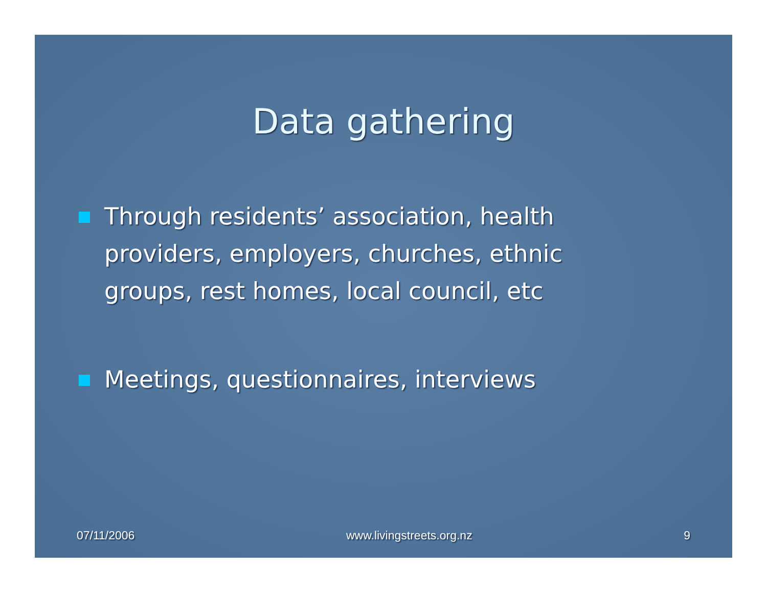Data gathering
Through residents’ association, health providers, employers, churches, ethnic groups, rest homes, local council, etc
Meetings, questionnaires, interviews
07/11/2006 www.livingstreets.org.nz 9